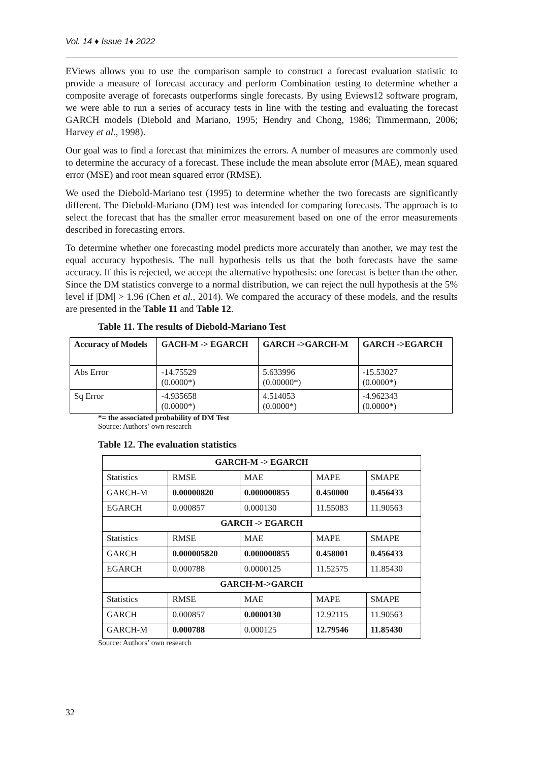Vol. 14 ♦ Issue 1♦ 2022
EViews allows you to use the comparison sample to construct a forecast evaluation statistic to provide a measure of forecast accuracy and perform Combination testing to determine whether a composite average of forecasts outperforms single forecasts. By using Eviews12 software program, we were able to run a series of accuracy tests in line with the testing and evaluating the forecast GARCH models (Diebold and Mariano, 1995; Hendry and Chong, 1986; Timmermann, 2006; Harvey et al., 1998).
Our goal was to find a forecast that minimizes the errors. A number of measures are commonly used to determine the accuracy of a forecast. These include the mean absolute error (MAE), mean squared error (MSE) and root mean squared error (RMSE).
We used the Diebold-Mariano test (1995) to determine whether the two forecasts are significantly different. The Diebold-Mariano (DM) test was intended for comparing forecasts. The approach is to select the forecast that has the smaller error measurement based on one of the error measurements described in forecasting errors.
To determine whether one forecasting model predicts more accurately than another, we may test the equal accuracy hypothesis. The null hypothesis tells us that the both forecasts have the same accuracy. If this is rejected, we accept the alternative hypothesis: one forecast is better than the other. Since the DM statistics converge to a normal distribution, we can reject the null hypothesis at the 5% level if |DM| > 1.96 (Chen et al., 2014). We compared the accuracy of these models, and the results are presented in the Table 11 and Table 12.
Table 11. The results of Diebold-Mariano Test
| Accuracy of Models | GACH-M -> EGARCH | GARCH ->GARCH-M | GARCH ->EGARCH |
| --- | --- | --- | --- |
| Abs Error | -14.75529 (0.0000*) | 5.633996 (0.00000*) | -15.53027 (0.0000*) |
| Sq Error | -4.935658 (0.0000*) | 4.514053 (0.0000*) | -4.962343 (0.0000*) |
*= the associated probability of DM Test
Source: Authors’ own research
Table 12. The evaluation statistics
| GARCH-M -> EGARCH | | | | |
| Statistics | RMSE | MAE | MAPE | SMAPE |
| GARCH-M | 0.00000820 | 0.000000855 | 0.450000 | 0.456433 |
| EGARCH | 0.000857 | 0.000130 | 11.55083 | 11.90563 |
| GARCH -> EGARCH | | | | |
| Statistics | RMSE | MAE | MAPE | SMAPE |
| GARCH | 0.000005820 | 0.000000855 | 0.458001 | 0.456433 |
| EGARCH | 0.000788 | 0.0000125 | 11.52575 | 11.85430 |
| GARCH-M->GARCH | | | | |
| Statistics | RMSE | MAE | MAPE | SMAPE |
| GARCH | 0.000857 | 0.0000130 | 12.92115 | 11.90563 |
| GARCH-M | 0.000788 | 0.000125 | 12.79546 | 11.85430 |
Source: Authors’ own research
32